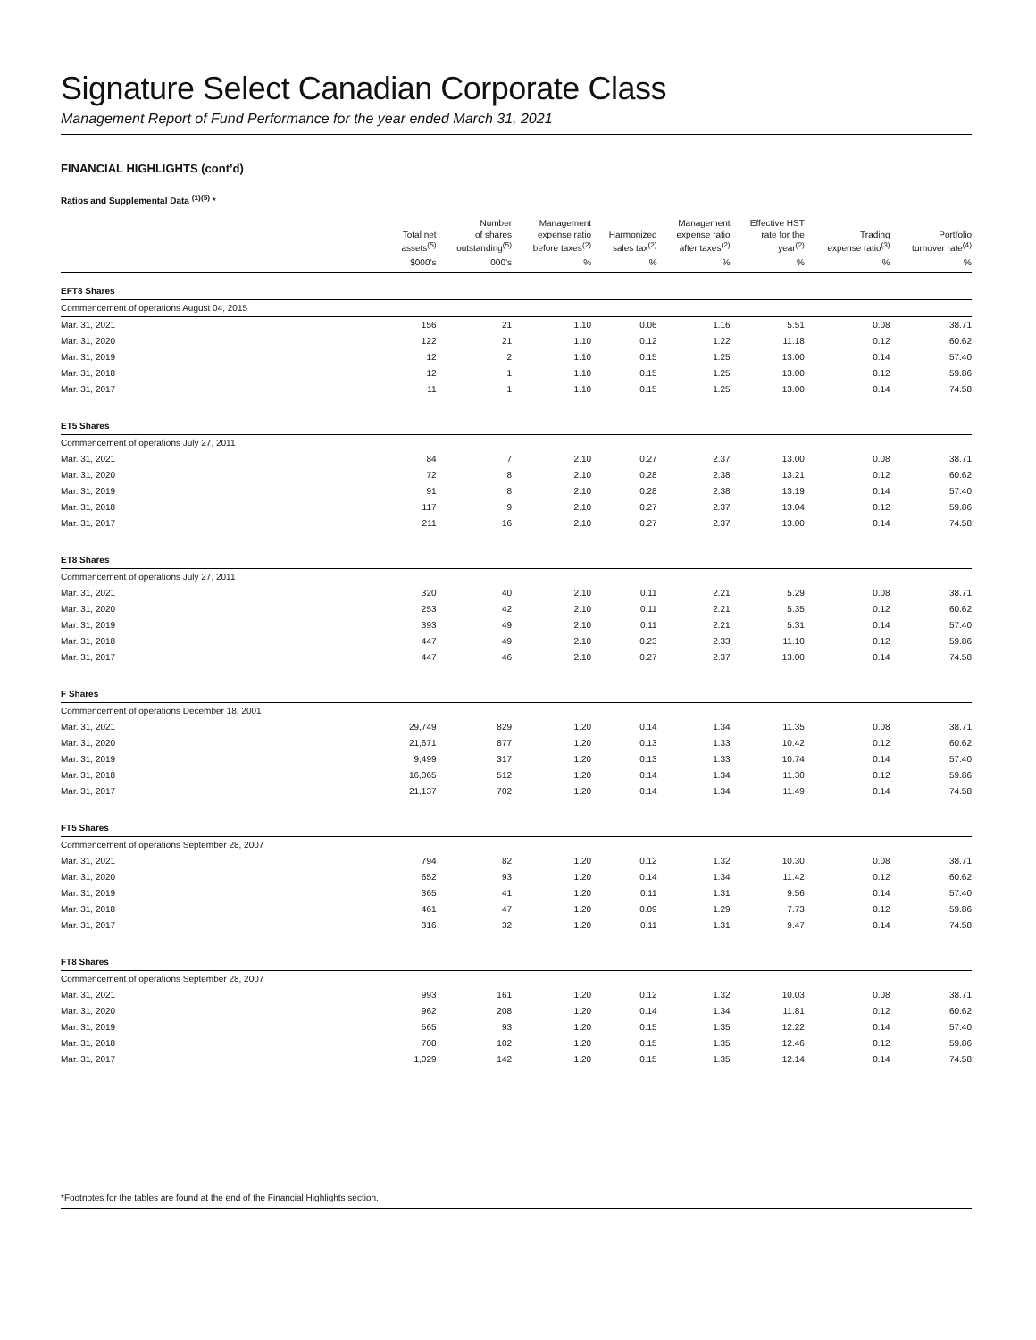Signature Select Canadian Corporate Class
Management Report of Fund Performance for the year ended March 31, 2021
FINANCIAL HIGHLIGHTS (cont’d)
Ratios and Supplemental Data <sup>(1)(5)</sup> *
| | Total net assets<sup>(5)</sup> | Number of shares outstanding<sup>(5)</sup> | Management expense ratio before taxes<sup>(2)</sup> | Harmonized sales tax<sup>(2)</sup> | Management expense ratio after taxes<sup>(2)</sup> | Effective HST rate for the year<sup>(2)</sup> | Trading expense ratio<sup>(3)</sup> | Portfolio turnover rate<sup>(4)</sup> |
| --- | --- | --- | --- | --- | --- | --- | --- | --- |
| | $000’s | 000’s | % | % | % | % | % | % |
| EFT8 Shares | | | | | | | | |
| Commencement of operations August 04, 2015 | | | | | | | | |
| Mar. 31, 2021 | 156 | 21 | 1.10 | 0.06 | 1.16 | 5.51 | 0.08 | 38.71 |
| Mar. 31, 2020 | 122 | 21 | 1.10 | 0.12 | 1.22 | 11.18 | 0.12 | 60.62 |
| Mar. 31, 2019 | 12 | 2 | 1.10 | 0.15 | 1.25 | 13.00 | 0.14 | 57.40 |
| Mar. 31, 2018 | 12 | 1 | 1.10 | 0.15 | 1.25 | 13.00 | 0.12 | 59.86 |
| Mar. 31, 2017 | 11 | 1 | 1.10 | 0.15 | 1.25 | 13.00 | 0.14 | 74.58 |
| ET5 Shares | | | | | | | | |
| Commencement of operations July 27, 2011 | | | | | | | | |
| Mar. 31, 2021 | 84 | 7 | 2.10 | 0.27 | 2.37 | 13.00 | 0.08 | 38.71 |
| Mar. 31, 2020 | 72 | 8 | 2.10 | 0.28 | 2.38 | 13.21 | 0.12 | 60.62 |
| Mar. 31, 2019 | 91 | 8 | 2.10 | 0.28 | 2.38 | 13.19 | 0.14 | 57.40 |
| Mar. 31, 2018 | 117 | 9 | 2.10 | 0.27 | 2.37 | 13.04 | 0.12 | 59.86 |
| Mar. 31, 2017 | 211 | 16 | 2.10 | 0.27 | 2.37 | 13.00 | 0.14 | 74.58 |
| ET8 Shares | | | | | | | | |
| Commencement of operations July 27, 2011 | | | | | | | | |
| Mar. 31, 2021 | 320 | 40 | 2.10 | 0.11 | 2.21 | 5.29 | 0.08 | 38.71 |
| Mar. 31, 2020 | 253 | 42 | 2.10 | 0.11 | 2.21 | 5.35 | 0.12 | 60.62 |
| Mar. 31, 2019 | 393 | 49 | 2.10 | 0.11 | 2.21 | 5.31 | 0.14 | 57.40 |
| Mar. 31, 2018 | 447 | 49 | 2.10 | 0.23 | 2.33 | 11.10 | 0.12 | 59.86 |
| Mar. 31, 2017 | 447 | 46 | 2.10 | 0.27 | 2.37 | 13.00 | 0.14 | 74.58 |
| F Shares | | | | | | | | |
| Commencement of operations December 18, 2001 | | | | | | | | |
| Mar. 31, 2021 | 29,749 | 829 | 1.20 | 0.14 | 1.34 | 11.35 | 0.08 | 38.71 |
| Mar. 31, 2020 | 21,671 | 877 | 1.20 | 0.13 | 1.33 | 10.42 | 0.12 | 60.62 |
| Mar. 31, 2019 | 9,499 | 317 | 1.20 | 0.13 | 1.33 | 10.74 | 0.14 | 57.40 |
| Mar. 31, 2018 | 16,065 | 512 | 1.20 | 0.14 | 1.34 | 11.30 | 0.12 | 59.86 |
| Mar. 31, 2017 | 21,137 | 702 | 1.20 | 0.14 | 1.34 | 11.49 | 0.14 | 74.58 |
| FT5 Shares | | | | | | | | |
| Commencement of operations September 28, 2007 | | | | | | | | |
| Mar. 31, 2021 | 794 | 82 | 1.20 | 0.12 | 1.32 | 10.30 | 0.08 | 38.71 |
| Mar. 31, 2020 | 652 | 93 | 1.20 | 0.14 | 1.34 | 11.42 | 0.12 | 60.62 |
| Mar. 31, 2019 | 365 | 41 | 1.20 | 0.11 | 1.31 | 9.56 | 0.14 | 57.40 |
| Mar. 31, 2018 | 461 | 47 | 1.20 | 0.09 | 1.29 | 7.73 | 0.12 | 59.86 |
| Mar. 31, 2017 | 316 | 32 | 1.20 | 0.11 | 1.31 | 9.47 | 0.14 | 74.58 |
| FT8 Shares | | | | | | | | |
| Commencement of operations September 28, 2007 | | | | | | | | |
| Mar. 31, 2021 | 993 | 161 | 1.20 | 0.12 | 1.32 | 10.03 | 0.08 | 38.71 |
| Mar. 31, 2020 | 962 | 208 | 1.20 | 0.14 | 1.34 | 11.81 | 0.12 | 60.62 |
| Mar. 31, 2019 | 565 | 93 | 1.20 | 0.15 | 1.35 | 12.22 | 0.14 | 57.40 |
| Mar. 31, 2018 | 708 | 102 | 1.20 | 0.15 | 1.35 | 12.46 | 0.12 | 59.86 |
| Mar. 31, 2017 | 1,029 | 142 | 1.20 | 0.15 | 1.35 | 12.14 | 0.14 | 74.58 |
*Footnotes for the tables are found at the end of the Financial Highlights section.